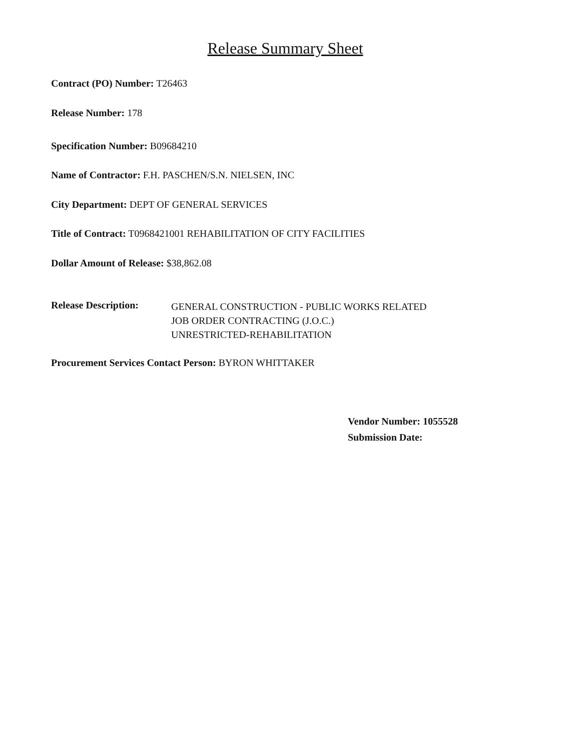Release Summary Sheet
Contract (PO) Number: T26463
Release Number: 178
Specification Number: B09684210
Name of Contractor: F.H. PASCHEN/S.N. NIELSEN, INC
City Department: DEPT OF GENERAL SERVICES
Title of Contract: T0968421001 REHABILITATION OF CITY FACILITIES
Dollar Amount of Release: $38,862.08
Release Description:
GENERAL CONSTRUCTION - PUBLIC WORKS RELATED
JOB ORDER CONTRACTING (J.O.C.)
UNRESTRICTED-REHABILITATION
Procurement Services Contact Person: BYRON WHITTAKER
Vendor Number: 1055528
Submission Date: